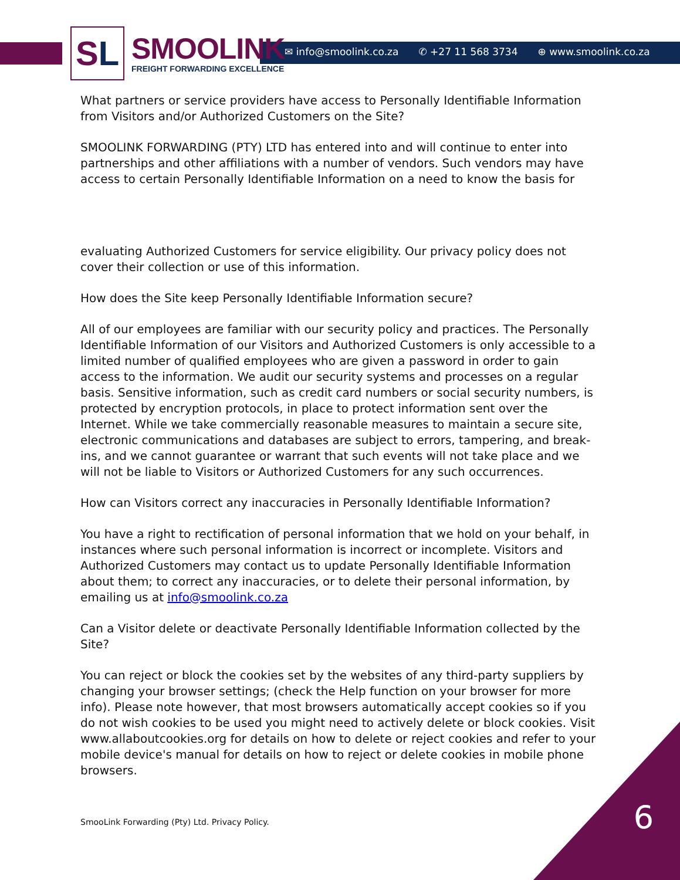SL
SMOOLINK
FREIGHT FORWARDING EXCELLENCE
✉ info@smoolink.co.za ✆ +27 11 568 3734 ⊕ www.smoolink.co.za
What partners or service providers have access to Personally Identifiable Information from Visitors and/or Authorized Customers on the Site?
SMOOLINK FORWARDING (PTY) LTD has entered into and will continue to enter into partnerships and other affiliations with a number of vendors. Such vendors may have access to certain Personally Identifiable Information on a need to know the basis for
evaluating Authorized Customers for service eligibility. Our privacy policy does not cover their collection or use of this information.
How does the Site keep Personally Identifiable Information secure?
All of our employees are familiar with our security policy and practices. The Personally Identifiable Information of our Visitors and Authorized Customers is only accessible to a limited number of qualified employees who are given a password in order to gain access to the information. We audit our security systems and processes on a regular basis. Sensitive information, such as credit card numbers or social security numbers, is protected by encryption protocols, in place to protect information sent over the Internet. While we take commercially reasonable measures to maintain a secure site, electronic communications and databases are subject to errors, tampering, and break-ins, and we cannot guarantee or warrant that such events will not take place and we will not be liable to Visitors or Authorized Customers for any such occurrences.
How can Visitors correct any inaccuracies in Personally Identifiable Information?
You have a right to rectification of personal information that we hold on your behalf, in instances where such personal information is incorrect or incomplete. Visitors and Authorized Customers may contact us to update Personally Identifiable Information about them; to correct any inaccuracies, or to delete their personal information, by emailing us at info@smoolink.co.za
Can a Visitor delete or deactivate Personally Identifiable Information collected by the Site?
You can reject or block the cookies set by the websites of any third-party suppliers by changing your browser settings; (check the Help function on your browser for more info). Please note however, that most browsers automatically accept cookies so if you do not wish cookies to be used you might need to actively delete or block cookies. Visit www.allaboutcookies.org for details on how to delete or reject cookies and refer to your mobile device's manual for details on how to reject or delete cookies in mobile phone browsers.
SmooLink Forwarding (Pty) Ltd. Privacy Policy.
6